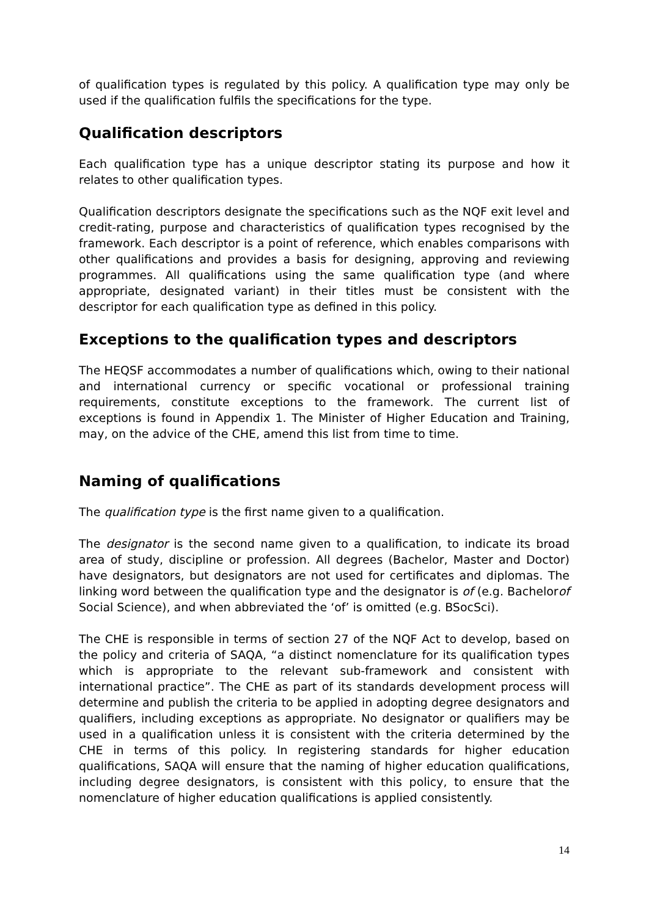of qualification types is regulated by this policy. A qualification type may only be used if the qualification fulfils the specifications for the type.
Qualification descriptors
Each qualification type has a unique descriptor stating its purpose and how it relates to other qualification types.
Qualification descriptors designate the specifications such as the NQF exit level and credit-rating, purpose and characteristics of qualification types recognised by the framework. Each descriptor is a point of reference, which enables comparisons with other qualifications and provides a basis for designing, approving and reviewing programmes. All qualifications using the same qualification type (and where appropriate, designated variant) in their titles must be consistent with the descriptor for each qualification type as defined in this policy.
Exceptions to the qualification types and descriptors
The HEQSF accommodates a number of qualifications which, owing to their national and international currency or specific vocational or professional training requirements, constitute exceptions to the framework. The current list of exceptions is found in Appendix 1. The Minister of Higher Education and Training, may, on the advice of the CHE, amend this list from time to time.
Naming of qualifications
The qualification type is the first name given to a qualification.
The designator is the second name given to a qualification, to indicate its broad area of study, discipline or profession. All degrees (Bachelor, Master and Doctor) have designators, but designators are not used for certificates and diplomas. The linking word between the qualification type and the designator is of (e.g. Bachelorof Social Science), and when abbreviated the ‘of’ is omitted (e.g. BSocSci).
The CHE is responsible in terms of section 27 of the NQF Act to develop, based on the policy and criteria of SAQA, “a distinct nomenclature for its qualification types which is appropriate to the relevant sub-framework and consistent with international practice”. The CHE as part of its standards development process will determine and publish the criteria to be applied in adopting degree designators and qualifiers, including exceptions as appropriate. No designator or qualifiers may be used in a qualification unless it is consistent with the criteria determined by the CHE in terms of this policy. In registering standards for higher education qualifications, SAQA will ensure that the naming of higher education qualifications, including degree designators, is consistent with this policy, to ensure that the nomenclature of higher education qualifications is applied consistently.
14